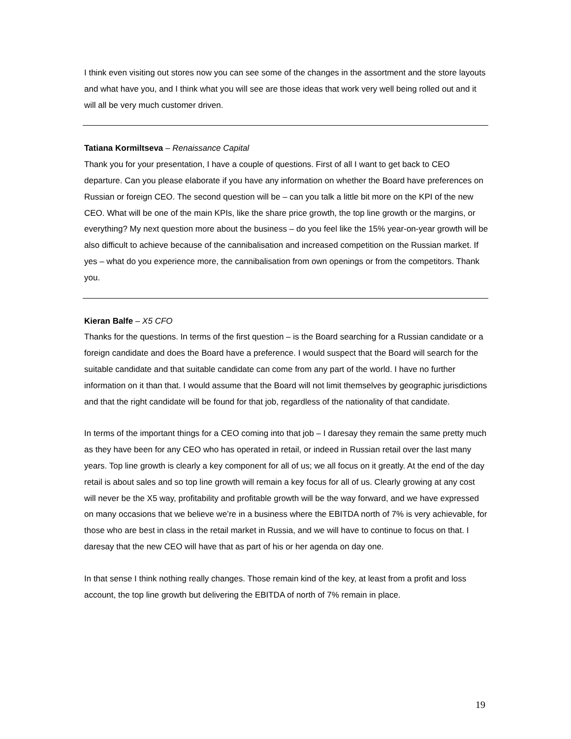I think even visiting out stores now you can see some of the changes in the assortment and the store layouts and what have you, and I think what you will see are those ideas that work very well being rolled out and it will all be very much customer driven.
Tatiana Kormiltseva – Renaissance Capital
Thank you for your presentation, I have a couple of questions. First of all I want to get back to CEO departure. Can you please elaborate if you have any information on whether the Board have preferences on Russian or foreign CEO. The second question will be – can you talk a little bit more on the KPI of the new CEO. What will be one of the main KPIs, like the share price growth, the top line growth or the margins, or everything? My next question more about the business – do you feel like the 15% year-on-year growth will be also difficult to achieve because of the cannibalisation and increased competition on the Russian market. If yes – what do you experience more, the cannibalisation from own openings or from the competitors. Thank you.
Kieran Balfe – X5 CFO
Thanks for the questions. In terms of the first question – is the Board searching for a Russian candidate or a foreign candidate and does the Board have a preference. I would suspect that the Board will search for the suitable candidate and that suitable candidate can come from any part of the world. I have no further information on it than that. I would assume that the Board will not limit themselves by geographic jurisdictions and that the right candidate will be found for that job, regardless of the nationality of that candidate.
In terms of the important things for a CEO coming into that job – I daresay they remain the same pretty much as they have been for any CEO who has operated in retail, or indeed in Russian retail over the last many years. Top line growth is clearly a key component for all of us; we all focus on it greatly. At the end of the day retail is about sales and so top line growth will remain a key focus for all of us. Clearly growing at any cost will never be the X5 way, profitability and profitable growth will be the way forward, and we have expressed on many occasions that we believe we’re in a business where the EBITDA north of 7% is very achievable, for those who are best in class in the retail market in Russia, and we will have to continue to focus on that. I daresay that the new CEO will have that as part of his or her agenda on day one.
In that sense I think nothing really changes. Those remain kind of the key, at least from a profit and loss account, the top line growth but delivering the EBITDA of north of 7% remain in place.
19